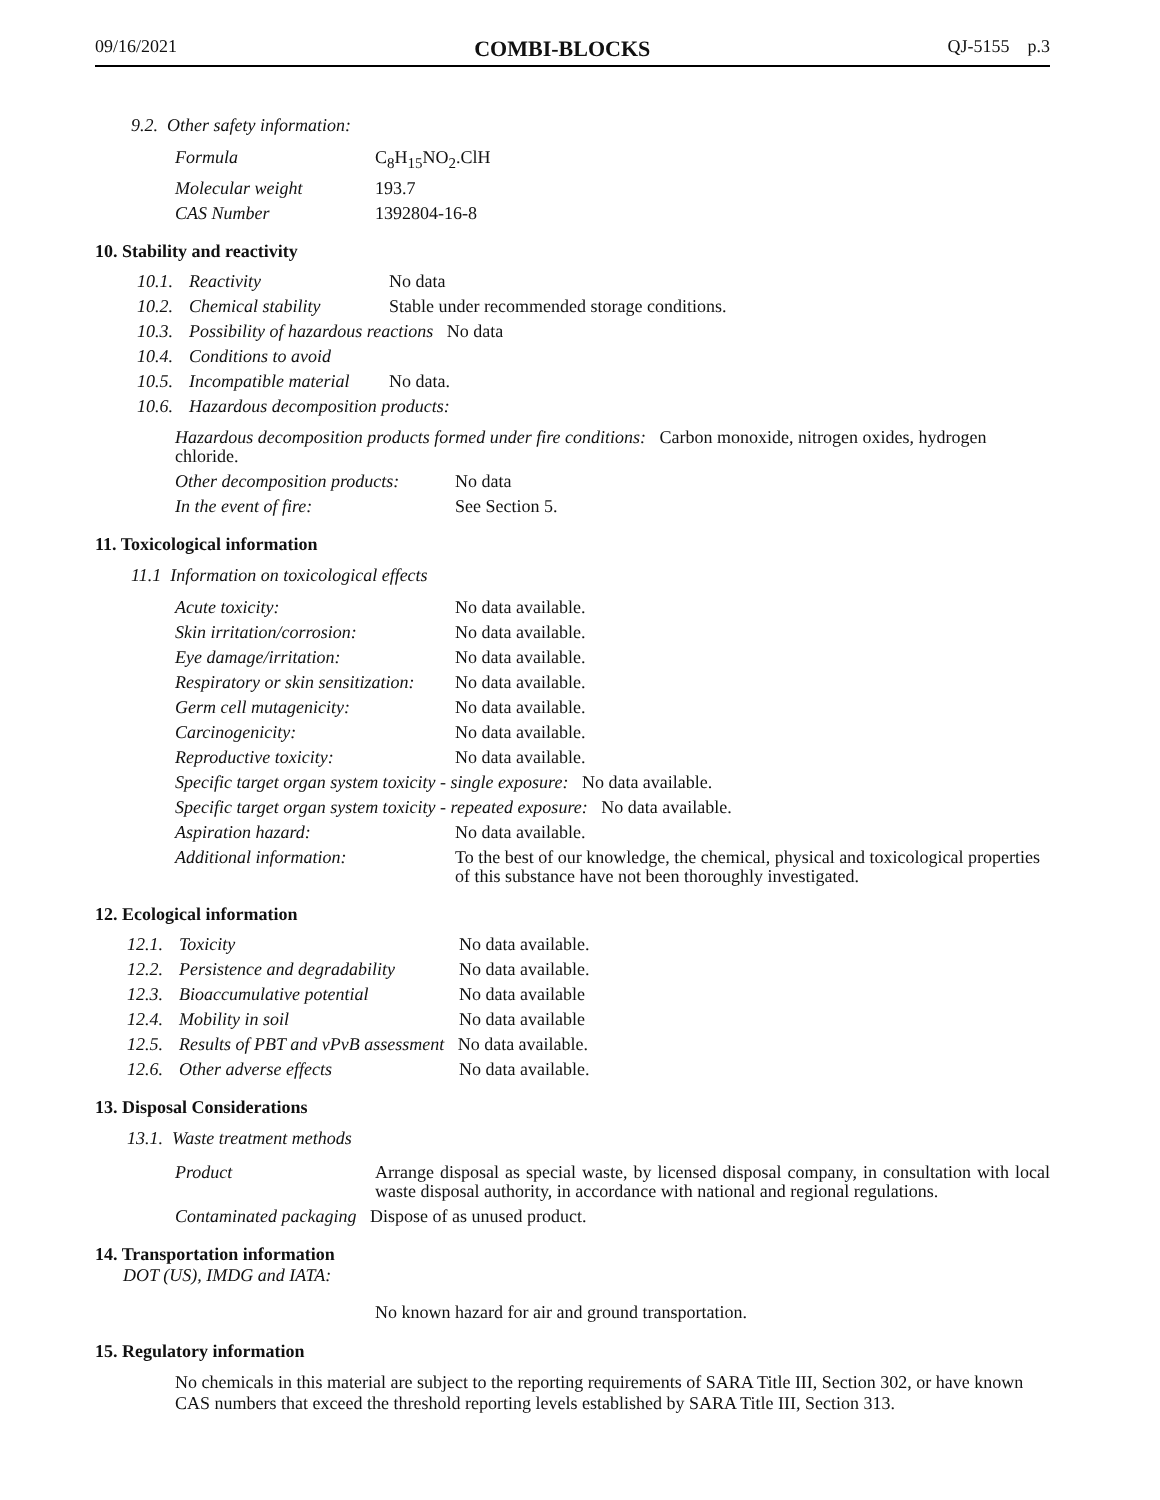09/16/2021 COMBI-BLOCKS QJ-5155 p.3
9.2. Other safety information:
Formula C<sub>8</sub>H<sub>15</sub>NO<sub>2</sub>.ClH
Molecular weight 193.7
CAS Number 1392804-16-8
10. Stability and reactivity
10.1. Reactivity No data
10.2. Chemical stability Stable under recommended storage conditions.
10.3. Possibility of hazardous reactions No data
10.4. Conditions to avoid
10.5. Incompatible material No data.
10.6. Hazardous decomposition products:
Hazardous decomposition products formed under fire conditions: Carbon monoxide, nitrogen oxides, hydrogen chloride.
Other decomposition products: No data
In the event of fire: See Section 5.
11. Toxicological information
11.1 Information on toxicological effects
Acute toxicity: No data available.
Skin irritation/corrosion: No data available.
Eye damage/irritation: No data available.
Respiratory or skin sensitization: No data available.
Germ cell mutagenicity: No data available.
Carcinogenicity: No data available.
Reproductive toxicity: No data available.
Specific target organ system toxicity - single exposure: No data available.
Specific target organ system toxicity - repeated exposure: No data available.
Aspiration hazard: No data available.
Additional information: To the best of our knowledge, the chemical, physical and toxicological properties of this substance have not been thoroughly investigated.
12. Ecological information
12.1. Toxicity No data available.
12.2. Persistence and degradability No data available.
12.3. Bioaccumulative potential No data available
12.4. Mobility in soil No data available
12.5. Results of PBT and vPvB assessment No data available.
12.6. Other adverse effects No data available.
13. Disposal Considerations
13.1. Waste treatment methods
Product Arrange disposal as special waste, by licensed disposal company, in consultation with local waste disposal authority, in accordance with national and regional regulations.
Contaminated packaging Dispose of as unused product.
14. Transportation information
DOT (US), IMDG and IATA:
No known hazard for air and ground transportation.
15. Regulatory information
No chemicals in this material are subject to the reporting requirements of SARA Title III, Section 302, or have known CAS numbers that exceed the threshold reporting levels established by SARA Title III, Section 313.